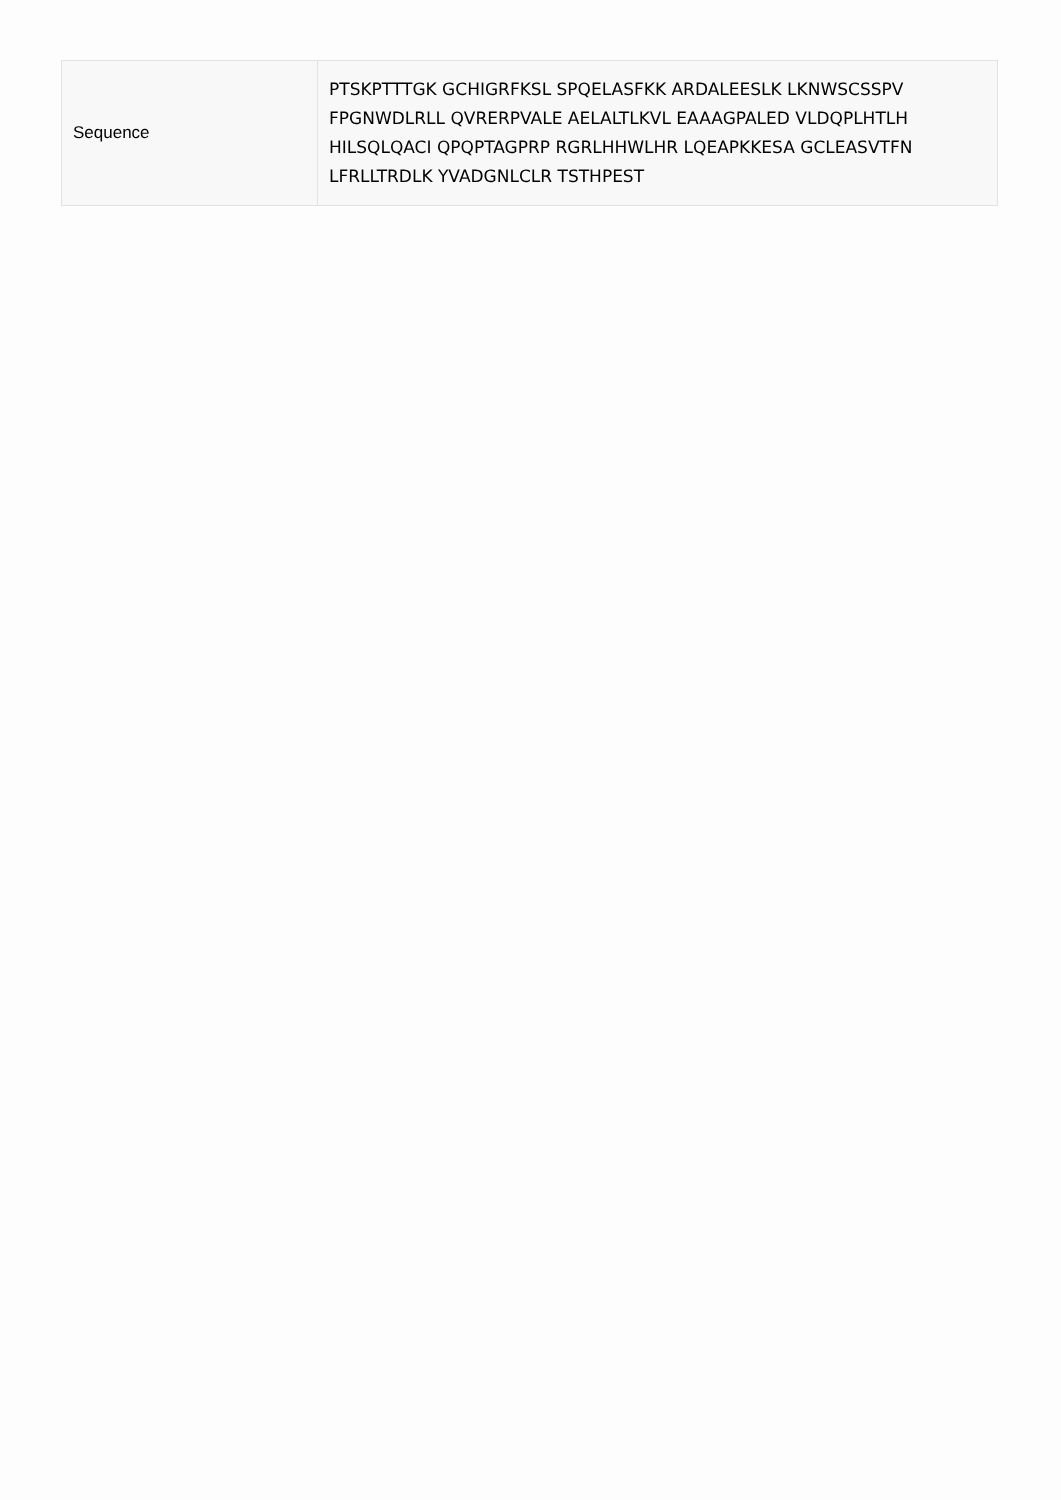| Sequence | PTSKPTTTGK GCHIGRFKSL SPQELASFKK ARDALEESLK LKNWSCSSPV FPGNWDLRLL QVRERPVALE AELALTLKVL EAAAGPALED VLDQPLHTLH HILSQLQACI QPQPTAGPRP RGRLHHWLHR LQEAPKKESA GCLEASVTFN LFRLLTRDLK YVADGNLCLR TSTHPEST |